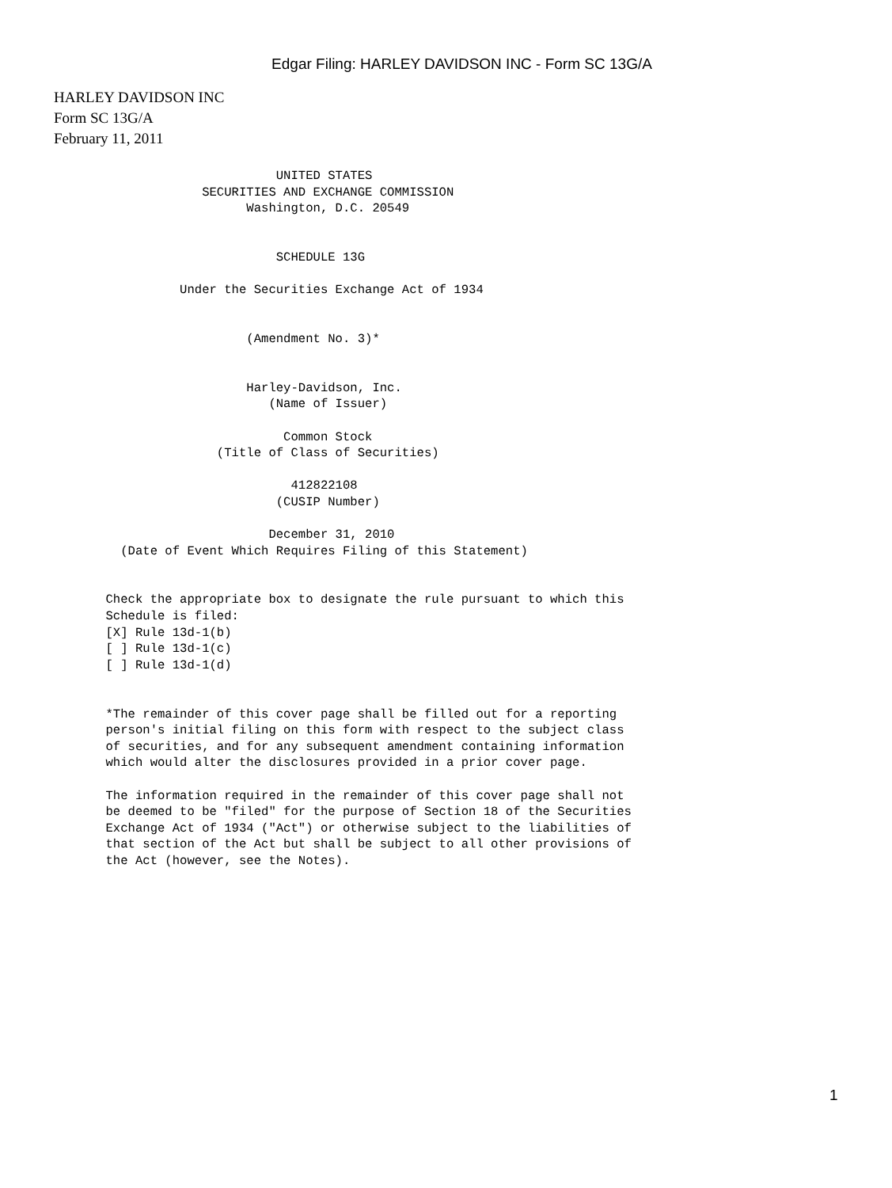Edgar Filing: HARLEY DAVIDSON INC - Form SC 13G/A
HARLEY DAVIDSON INC
Form SC 13G/A
February 11, 2011
                              UNITED STATES
                    SECURITIES AND EXCHANGE COMMISSION
                          Washington, D.C. 20549


                              SCHEDULE 13G

                 Under the Securities Exchange Act of 1934


                          (Amendment No. 3)*


                          Harley-Davidson, Inc.
                             (Name of Issuer)

                               Common Stock
                      (Title of Class of Securities)

                                412822108
                              (CUSIP Number)

                             December 31, 2010
         (Date of Event Which Requires Filing of this Statement)


       Check the appropriate box to designate the rule pursuant to which this
       Schedule is filed:
       [X] Rule 13d-1(b)
       [ ] Rule 13d-1(c)
       [ ] Rule 13d-1(d)


       *The remainder of this cover page shall be filled out for a reporting
       person's initial filing on this form with respect to the subject class
       of securities, and for any subsequent amendment containing information
       which would alter the disclosures provided in a prior cover page.

       The information required in the remainder of this cover page shall not
       be deemed to be "filed" for the purpose of Section 18 of the Securities
       Exchange Act of 1934 ("Act") or otherwise subject to the liabilities of
       that section of the Act but shall be subject to all other provisions of
       the Act (however, see the Notes).
1